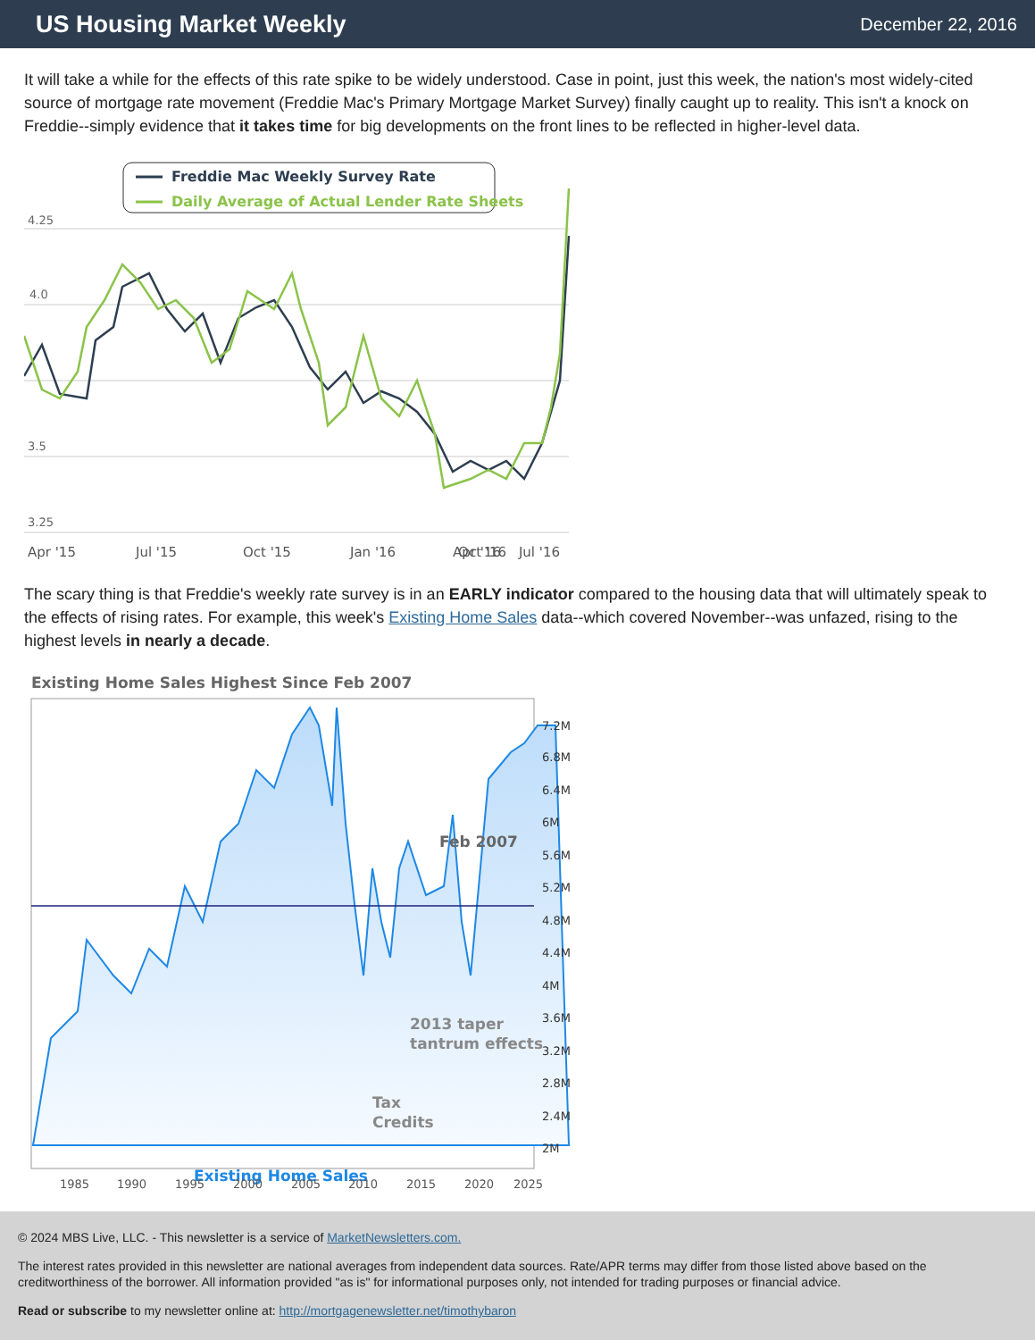US Housing Market Weekly
December 22, 2016
It will take a while for the effects of this rate spike to be widely understood. Case in point, just this week, the nation's most widely-cited source of mortgage rate movement (Freddie Mac's Primary Mortgage Market Survey) finally caught up to reality. This isn't a knock on Freddie--simply evidence that it takes time for big developments on the front lines to be reflected in higher-level data.
Freddie Mac Weekly Survey Rate
Daily Average of Actual Lender Rate Sheets
4.25
4.0
3.5
3.25
Apr '15
Jul '15
Oct '15
Jan '16
Apr '16
Jul '16
Oct '16
The scary thing is that Freddie's weekly rate survey is in an EARLY indicator compared to the housing data that will ultimately speak to the effects of rising rates. For example, this week's Existing Home Sales data--which covered November--was unfazed, rising to the highest levels in nearly a decade.
Existing Home Sales Highest Since Feb 2007
Feb 2007
2013 taper
tantrum effects
Tax
Credits
Existing Home Sales
7.2M
6.8M
6.4M
6M
5.6M
5.2M
4.8M
4.4M
4M
3.6M
3.2M
2.8M
2.4M
2M
1985
1990
1995
2000
2005
2010
2015
2020
2025
© 2024 MBS Live, LLC. - This newsletter is a service of MarketNewsletters.com.
The interest rates provided in this newsletter are national averages from independent data sources. Rate/APR terms may differ from those listed above based on the creditworthiness of the borrower. All information provided "as is" for informational purposes only, not intended for trading purposes or financial advice.
Read or subscribe to my newsletter online at: http://mortgagenewsletter.net/timothybaron